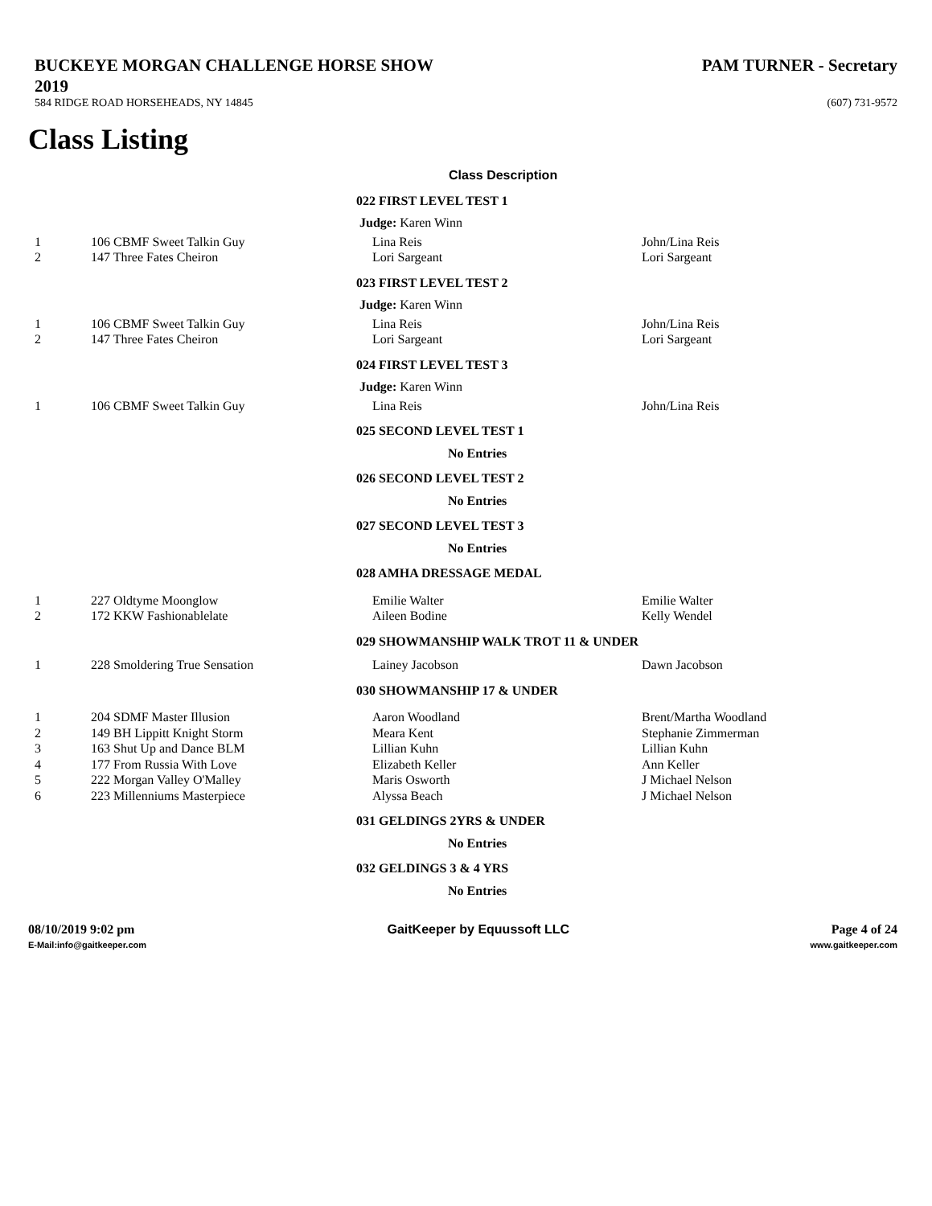BUCKEYE MORGAN CHALLENGE HORSE SHOW
2019
584 RIDGE ROAD HORSEHEADS, NY 14845
PAM TURNER - Secretary
(607) 731-9572
Class Listing
| | | Class Description | |
| | | 022 FIRST LEVEL TEST 1 | |
| | | Judge: Karen Winn | |
| 1 | 106 CBMF Sweet Talkin Guy | Lina Reis | John/Lina Reis |
| 2 | 147 Three Fates Cheiron | Lori Sargeant | Lori Sargeant |
| | | 023 FIRST LEVEL TEST 2 | |
| | | Judge: Karen Winn | |
| 1 | 106 CBMF Sweet Talkin Guy | Lina Reis | John/Lina Reis |
| 2 | 147 Three Fates Cheiron | Lori Sargeant | Lori Sargeant |
| | | 024 FIRST LEVEL TEST 3 | |
| | | Judge: Karen Winn | |
| 1 | 106 CBMF Sweet Talkin Guy | Lina Reis | John/Lina Reis |
| | | 025 SECOND LEVEL TEST 1 | |
| | | No Entries | |
| | | 026 SECOND LEVEL TEST 2 | |
| | | No Entries | |
| | | 027 SECOND LEVEL TEST 3 | |
| | | No Entries | |
| | | 028 AMHA DRESSAGE MEDAL | |
| 1 | 227 Oldtyme Moonglow | Emilie Walter | Emilie Walter |
| 2 | 172 KKW Fashionablelate | Aileen Bodine | Kelly Wendel |
| | | 029 SHOWMANSHIP WALK TROT 11 & UNDER | |
| 1 | 228 Smoldering True Sensation | Lainey Jacobson | Dawn Jacobson |
| | | 030 SHOWMANSHIP 17 & UNDER | |
| 1 | 204 SDMF Master Illusion | Aaron Woodland | Brent/Martha Woodland |
| 2 | 149 BH Lippitt Knight Storm | Meara Kent | Stephanie Zimmerman |
| 3 | 163 Shut Up and Dance BLM | Lillian Kuhn | Lillian Kuhn |
| 4 | 177 From Russia With Love | Elizabeth Keller | Ann Keller |
| 5 | 222 Morgan Valley O'Malley | Maris Osworth | J Michael Nelson |
| 6 | 223 Millenniums Masterpiece | Alyssa Beach | J Michael Nelson |
| | | 031 GELDINGS 2YRS & UNDER | |
| | | No Entries | |
| | | 032 GELDINGS 3 & 4 YRS | |
| | | No Entries | |
08/10/2019 9:02 pm
E-Mail:info@gaitkeeper.com
GaitKeeper by Equussoft LLC Page 4 of 24
www.gaitkeeper.com